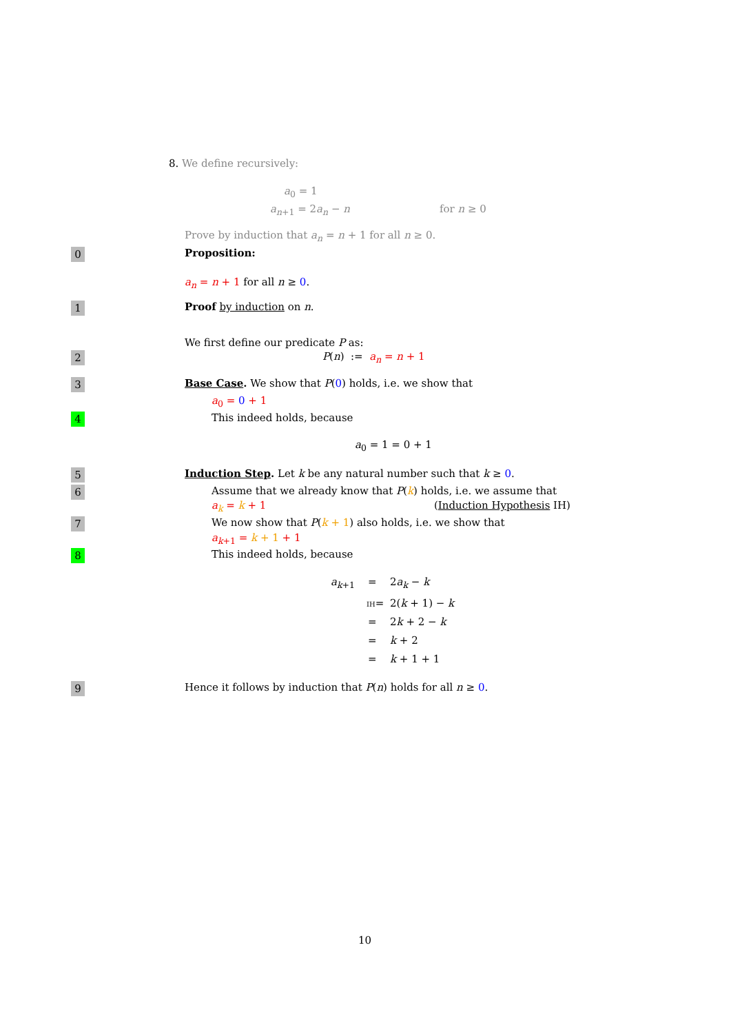8. We define recursively:
a<sub>0</sub> = 1
a<sub>n+1</sub> = 2a<sub>n</sub> − n for n ≥ 0
Prove by induction that a<sub>n</sub> = n + 1 for all n ≥ 0.
0 Proposition:
a<sub>n</sub> = n + 1 for all n ≥ 0.
1 Proof by induction on n.
We first define our predicate P as:
2 P(n) := a<sub>n</sub> = n + 1
3 Base Case. We show that P(0) holds, i.e. we show that
a<sub>0</sub> = 0 + 1
4 This indeed holds, because
a<sub>0</sub> = 1 = 0 + 1
5 Induction Step. Let k be any natural number such that k ≥ 0.
6 Assume that we already know that P(k) holds, i.e. we assume that
a<sub>k</sub> = k + 1 (Induction Hypothesis IH)
7 We now show that P(k + 1) also holds, i.e. we show that
a<sub>k+1</sub> = k + 1 + 1
8 This indeed holds, because
a<sub>k+1</sub> = 2a<sub>k</sub> − k
IH= 2(k + 1) − k
= 2k + 2 − k
= k + 2
= k + 1 + 1
9 Hence it follows by induction that P(n) holds for all n ≥ 0.
10